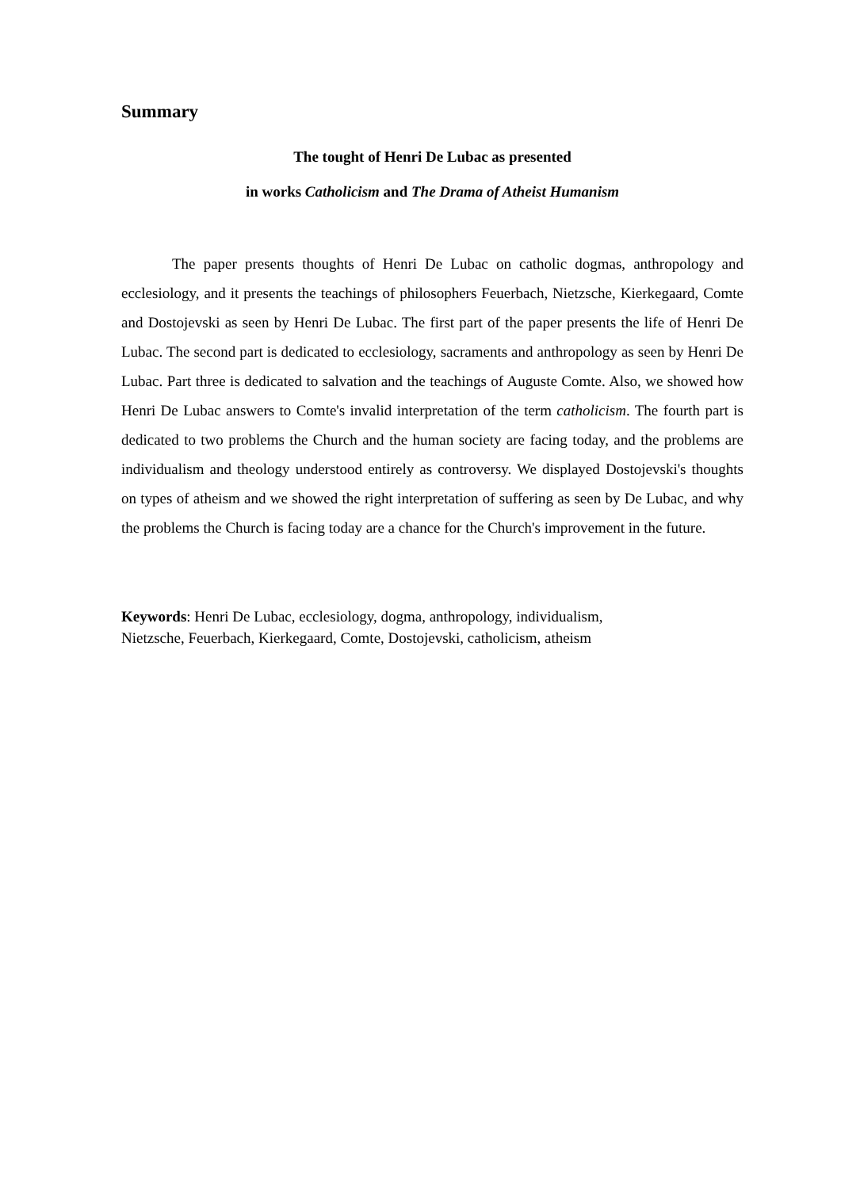Summary
The tought of Henri De Lubac as presented
in works Catholicism and The Drama of Atheist Humanism
The paper presents thoughts of Henri De Lubac on catholic dogmas, anthropology and ecclesiology, and it presents the teachings of philosophers Feuerbach, Nietzsche, Kierkegaard, Comte and Dostojevski as seen by Henri De Lubac. The first part of the paper presents the life of Henri De Lubac. The second part is dedicated to ecclesiology, sacraments and anthropology as seen by Henri De Lubac. Part three is dedicated to salvation and the teachings of Auguste Comte. Also, we showed how Henri De Lubac answers to Comte's invalid interpretation of the term catholicism. The fourth part is dedicated to two problems the Church and the human society are facing today, and the problems are individualism and theology understood entirely as controversy. We displayed Dostojevski's thoughts on types of atheism and we showed the right interpretation of suffering as seen by De Lubac, and why the problems the Church is facing today are a chance for the Church's improvement in the future.
Keywords: Henri De Lubac, ecclesiology, dogma, anthropology, individualism,
Nietzsche, Feuerbach, Kierkegaard, Comte, Dostojevski, catholicism, atheism